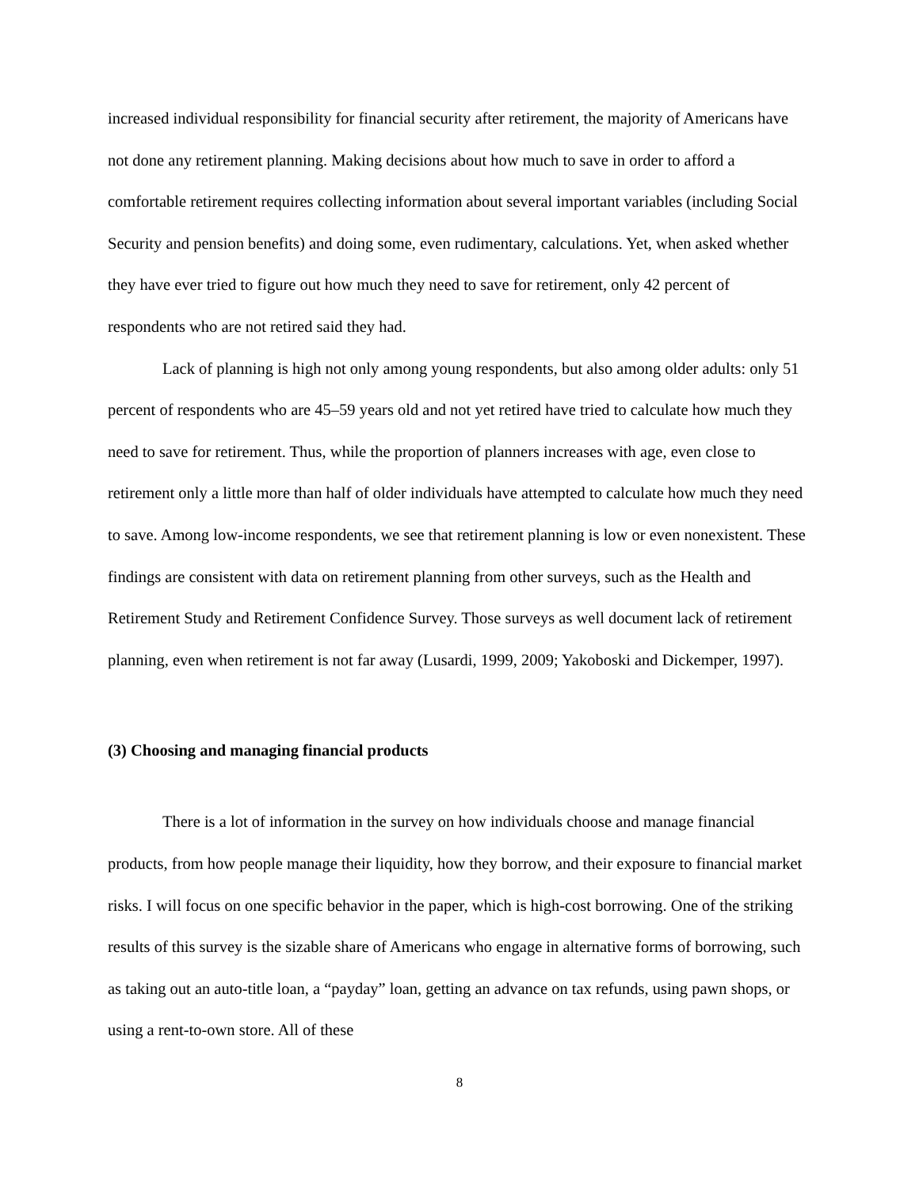increased individual responsibility for financial security after retirement, the majority of Americans have not done any retirement planning. Making decisions about how much to save in order to afford a comfortable retirement requires collecting information about several important variables (including Social Security and pension benefits) and doing some, even rudimentary, calculations. Yet, when asked whether they have ever tried to figure out how much they need to save for retirement, only 42 percent of respondents who are not retired said they had.
Lack of planning is high not only among young respondents, but also among older adults: only 51 percent of respondents who are 45–59 years old and not yet retired have tried to calculate how much they need to save for retirement. Thus, while the proportion of planners increases with age, even close to retirement only a little more than half of older individuals have attempted to calculate how much they need to save. Among low-income respondents, we see that retirement planning is low or even nonexistent. These findings are consistent with data on retirement planning from other surveys, such as the Health and Retirement Study and Retirement Confidence Survey. Those surveys as well document lack of retirement planning, even when retirement is not far away (Lusardi, 1999, 2009; Yakoboski and Dickemper, 1997).
(3) Choosing and managing financial products
There is a lot of information in the survey on how individuals choose and manage financial products, from how people manage their liquidity, how they borrow, and their exposure to financial market risks. I will focus on one specific behavior in the paper, which is high-cost borrowing. One of the striking results of this survey is the sizable share of Americans who engage in alternative forms of borrowing, such as taking out an auto-title loan, a “payday” loan, getting an advance on tax refunds, using pawn shops, or using a rent-to-own store. All of these
8